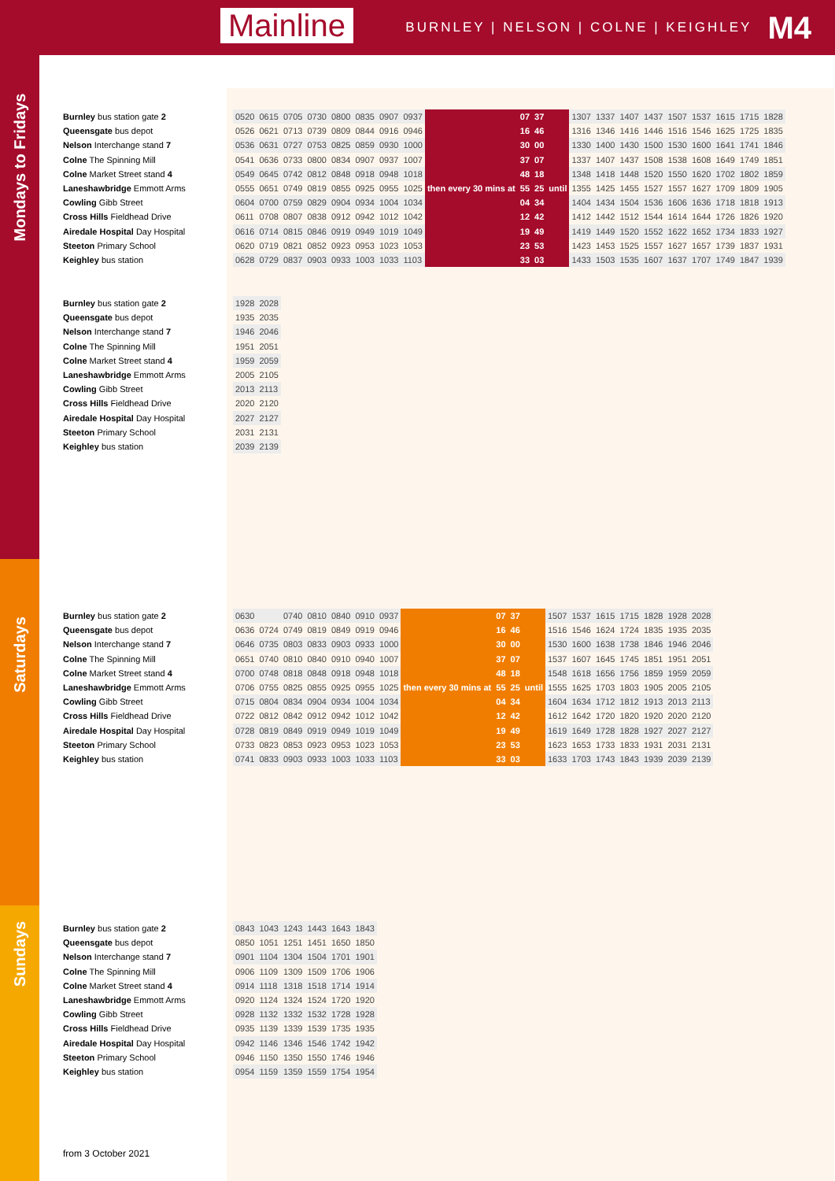BURNLEY | NELSON | COLNE | KEIGHLEY M4
Mainline
Mondays to Fridays
Saturdays
Sundays
Burnley bus station gate 2
Queensgate bus depot
Nelson Interchange stand 7
Colne The Spinning Mill
Colne Market Street stand 4
Laneshawbridge Emmott Arms
Cowling Gibb Street
Cross Hills Fieldhead Drive
Airedale Hospital Day Hospital
Steeton Primary School
Keighley bus station
| 0520 | 0615 | 0705 | 0730 | 0800 | 0835 | 0907 | 0937 | then every 30 mins at | 07 | 37 | until | 1307 | 1337 | 1407 | 1437 | 1507 | 1537 | 1615 | 1715 | 1828 |
| 0526 | 0621 | 0713 | 0739 | 0809 | 0844 | 0916 | 0946 | | 16 | 46 | | 1316 | 1346 | 1416 | 1446 | 1516 | 1546 | 1625 | 1725 | 1835 |
| 0536 | 0631 | 0727 | 0753 | 0825 | 0859 | 0930 | 1000 | | 30 | 00 | | 1330 | 1400 | 1430 | 1500 | 1530 | 1600 | 1641 | 1741 | 1846 |
| 0541 | 0636 | 0733 | 0800 | 0834 | 0907 | 0937 | 1007 | | 37 | 07 | | 1337 | 1407 | 1437 | 1508 | 1538 | 1608 | 1649 | 1749 | 1851 |
| 0549 | 0645 | 0742 | 0812 | 0848 | 0918 | 0948 | 1018 | | 48 | 18 | | 1348 | 1418 | 1448 | 1520 | 1550 | 1620 | 1702 | 1802 | 1859 |
| 0555 | 0651 | 0749 | 0819 | 0855 | 0925 | 0955 | 1025 | | 55 | 25 | | 1355 | 1425 | 1455 | 1527 | 1557 | 1627 | 1709 | 1809 | 1905 |
| 0604 | 0700 | 0759 | 0829 | 0904 | 0934 | 1004 | 1034 | | 04 | 34 | | 1404 | 1434 | 1504 | 1536 | 1606 | 1636 | 1718 | 1818 | 1913 |
| 0611 | 0708 | 0807 | 0838 | 0912 | 0942 | 1012 | 1042 | | 12 | 42 | | 1412 | 1442 | 1512 | 1544 | 1614 | 1644 | 1726 | 1826 | 1920 |
| 0616 | 0714 | 0815 | 0846 | 0919 | 0949 | 1019 | 1049 | | 19 | 49 | | 1419 | 1449 | 1520 | 1552 | 1622 | 1652 | 1734 | 1833 | 1927 |
| 0620 | 0719 | 0821 | 0852 | 0923 | 0953 | 1023 | 1053 | | 23 | 53 | | 1423 | 1453 | 1525 | 1557 | 1627 | 1657 | 1739 | 1837 | 1931 |
| 0628 | 0729 | 0837 | 0903 | 0933 | 1003 | 1033 | 1103 | | 33 | 03 | | 1433 | 1503 | 1535 | 1607 | 1637 | 1707 | 1749 | 1847 | 1939 |
Burnley bus station gate 2
Queensgate bus depot
Nelson Interchange stand 7
Colne The Spinning Mill
Colne Market Street stand 4
Laneshawbridge Emmott Arms
Cowling Gibb Street
Cross Hills Fieldhead Drive
Airedale Hospital Day Hospital
Steeton Primary School
Keighley bus station
| 1928 | 2028 |
| 1935 | 2035 |
| 1946 | 2046 |
| 1951 | 2051 |
| 1959 | 2059 |
| 2005 | 2105 |
| 2013 | 2113 |
| 2020 | 2120 |
| 2027 | 2127 |
| 2031 | 2131 |
| 2039 | 2139 |
Burnley bus station gate 2
Queensgate bus depot
Nelson Interchange stand 7
Colne The Spinning Mill
Colne Market Street stand 4
Laneshawbridge Emmott Arms
Cowling Gibb Street
Cross Hills Fieldhead Drive
Airedale Hospital Day Hospital
Steeton Primary School
Keighley bus station
| 0630 | | 0740 | 0810 | 0840 | 0910 | 0937 | then every 30 mins at | 07 | 37 | until | 1507 | 1537 | 1615 | 1715 | 1828 | 1928 | 2028 |
| 0636 | 0724 | 0749 | 0819 | 0849 | 0919 | 0946 | | 16 | 46 | | 1516 | 1546 | 1624 | 1724 | 1835 | 1935 | 2035 |
| 0646 | 0735 | 0803 | 0833 | 0903 | 0933 | 1000 | | 30 | 00 | | 1530 | 1600 | 1638 | 1738 | 1846 | 1946 | 2046 |
| 0651 | 0740 | 0810 | 0840 | 0910 | 0940 | 1007 | | 37 | 07 | | 1537 | 1607 | 1645 | 1745 | 1851 | 1951 | 2051 |
| 0700 | 0748 | 0818 | 0848 | 0918 | 0948 | 1018 | | 48 | 18 | | 1548 | 1618 | 1656 | 1756 | 1859 | 1959 | 2059 |
| 0706 | 0755 | 0825 | 0855 | 0925 | 0955 | 1025 | | 55 | 25 | | 1555 | 1625 | 1703 | 1803 | 1905 | 2005 | 2105 |
| 0715 | 0804 | 0834 | 0904 | 0934 | 1004 | 1034 | | 04 | 34 | | 1604 | 1634 | 1712 | 1812 | 1913 | 2013 | 2113 |
| 0722 | 0812 | 0842 | 0912 | 0942 | 1012 | 1042 | | 12 | 42 | | 1612 | 1642 | 1720 | 1820 | 1920 | 2020 | 2120 |
| 0728 | 0819 | 0849 | 0919 | 0949 | 1019 | 1049 | | 19 | 49 | | 1619 | 1649 | 1728 | 1828 | 1927 | 2027 | 2127 |
| 0733 | 0823 | 0853 | 0923 | 0953 | 1023 | 1053 | | 23 | 53 | | 1623 | 1653 | 1733 | 1833 | 1931 | 2031 | 2131 |
| 0741 | 0833 | 0903 | 0933 | 1003 | 1033 | 1103 | | 33 | 03 | | 1633 | 1703 | 1743 | 1843 | 1939 | 2039 | 2139 |
Burnley bus station gate 2
Queensgate bus depot
Nelson Interchange stand 7
Colne The Spinning Mill
Colne Market Street stand 4
Laneshawbridge Emmott Arms
Cowling Gibb Street
Cross Hills Fieldhead Drive
Airedale Hospital Day Hospital
Steeton Primary School
Keighley bus station
| 0843 | 1043 | 1243 | 1443 | 1643 | 1843 |
| 0850 | 1051 | 1251 | 1451 | 1650 | 1850 |
| 0901 | 1104 | 1304 | 1504 | 1701 | 1901 |
| 0906 | 1109 | 1309 | 1509 | 1706 | 1906 |
| 0914 | 1118 | 1318 | 1518 | 1714 | 1914 |
| 0920 | 1124 | 1324 | 1524 | 1720 | 1920 |
| 0928 | 1132 | 1332 | 1532 | 1728 | 1928 |
| 0935 | 1139 | 1339 | 1539 | 1735 | 1935 |
| 0942 | 1146 | 1346 | 1546 | 1742 | 1942 |
| 0946 | 1150 | 1350 | 1550 | 1746 | 1946 |
| 0954 | 1159 | 1359 | 1559 | 1754 | 1954 |
from 3 October 2021